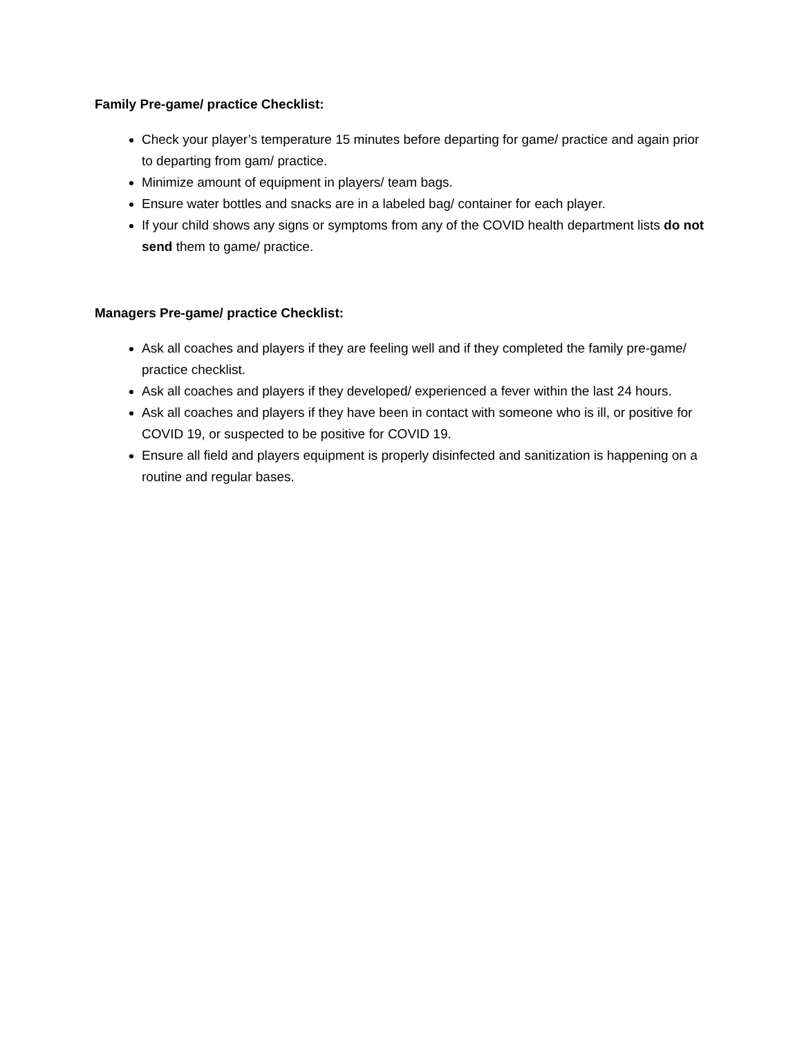Family Pre-game/ practice Checklist:
Check your player’s temperature 15 minutes before departing for game/ practice and again prior to departing from gam/ practice.
Minimize amount of equipment in players/ team bags.
Ensure water bottles and snacks are in a labeled bag/ container for each player.
If your child shows any signs or symptoms from any of the COVID health department lists do not send them to game/ practice.
Managers Pre-game/ practice Checklist:
Ask all coaches and players if they are feeling well and if they completed the family pre-game/ practice checklist.
Ask all coaches and players if they developed/ experienced a fever within the last 24 hours.
Ask all coaches and players if they have been in contact with someone who is ill, or positive for COVID 19, or suspected to be positive for COVID 19.
Ensure all field and players equipment is properly disinfected and sanitization is happening on a routine and regular bases.